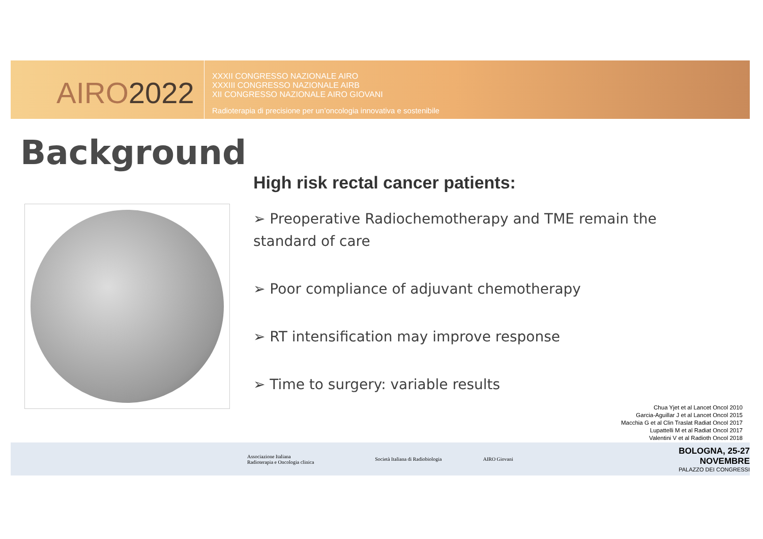AIRO2022
XXXII CONGRESSO NAZIONALE AIRO
XXXIII CONGRESSO NAZIONALE AIRB
XII CONGRESSO NAZIONALE AIRO GIOVANI
Radioterapia di precisione per un’oncologia innovativa e sostenibile
Background
High risk rectal cancer patients:
➢ Preoperative Radiochemotherapy and TME remain the standard of care
➢ Poor compliance of adjuvant chemotherapy
➢ RT intensification may improve response
➢ Time to surgery: variable results
Chua Yjet et al Lancet Oncol 2010
Garcia-Aguillar J et al Lancet Oncol 2015
Macchia G et al Clin Traslat Radiat Oncol 2017
Lupattelli M et al Radiat Oncol 2017
Valentini V et al Radioth Oncol 2018
Associazione Italiana
Radioterapia e Oncologia clinica
Società Italiana di Radiobiologia AIRO Giovani
BOLOGNA, 25-27 NOVEMBRE
PALAZZO DEI CONGRESSI